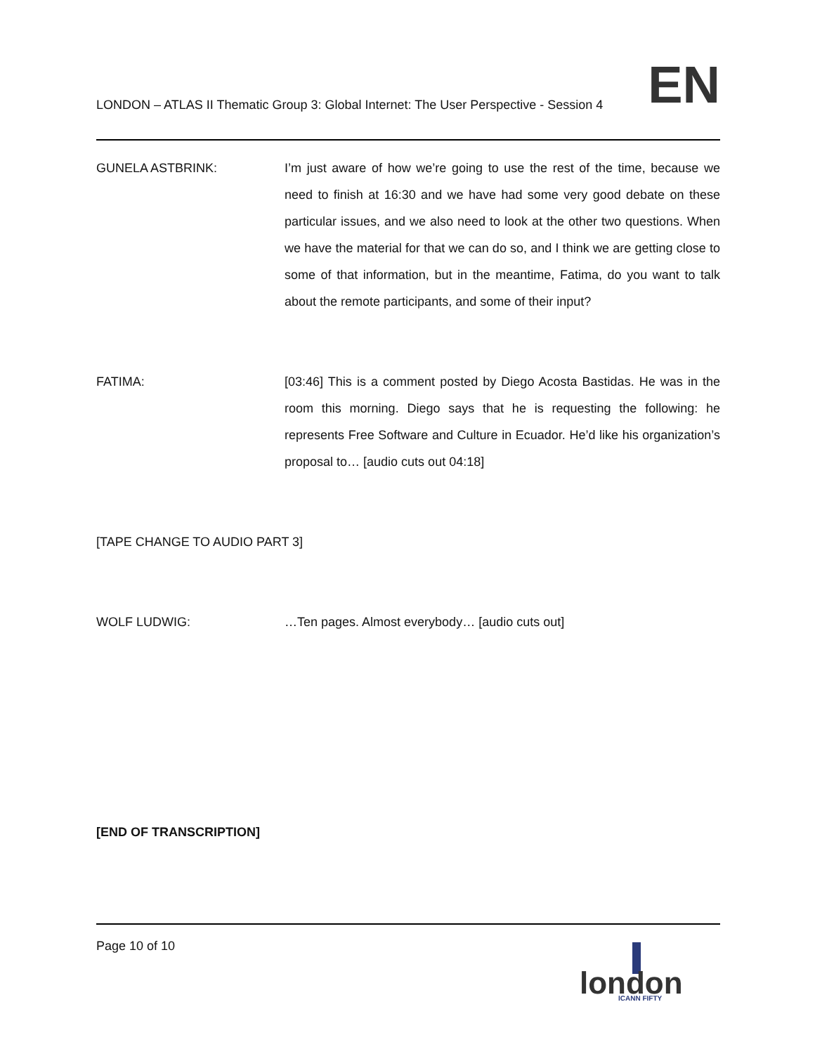LONDON – ATLAS II Thematic Group 3: Global Internet: The User Perspective - Session 4
EN
GUNELA ASTBRINK: I’m just aware of how we’re going to use the rest of the time, because we need to finish at 16:30 and we have had some very good debate on these particular issues, and we also need to look at the other two questions. When we have the material for that we can do so, and I think we are getting close to some of that information, but in the meantime, Fatima, do you want to talk about the remote participants, and some of their input?
FATIMA: [03:46] This is a comment posted by Diego Acosta Bastidas. He was in the room this morning. Diego says that he is requesting the following: he represents Free Software and Culture in Ecuador. He’d like his organization’s proposal to… [audio cuts out 04:18]
[TAPE CHANGE TO AUDIO PART 3]
WOLF LUDWIG: …Ten pages. Almost everybody… [audio cuts out]
[END OF TRANSCRIPTION]
Page 10 of 10
london
ICANN FIFTY